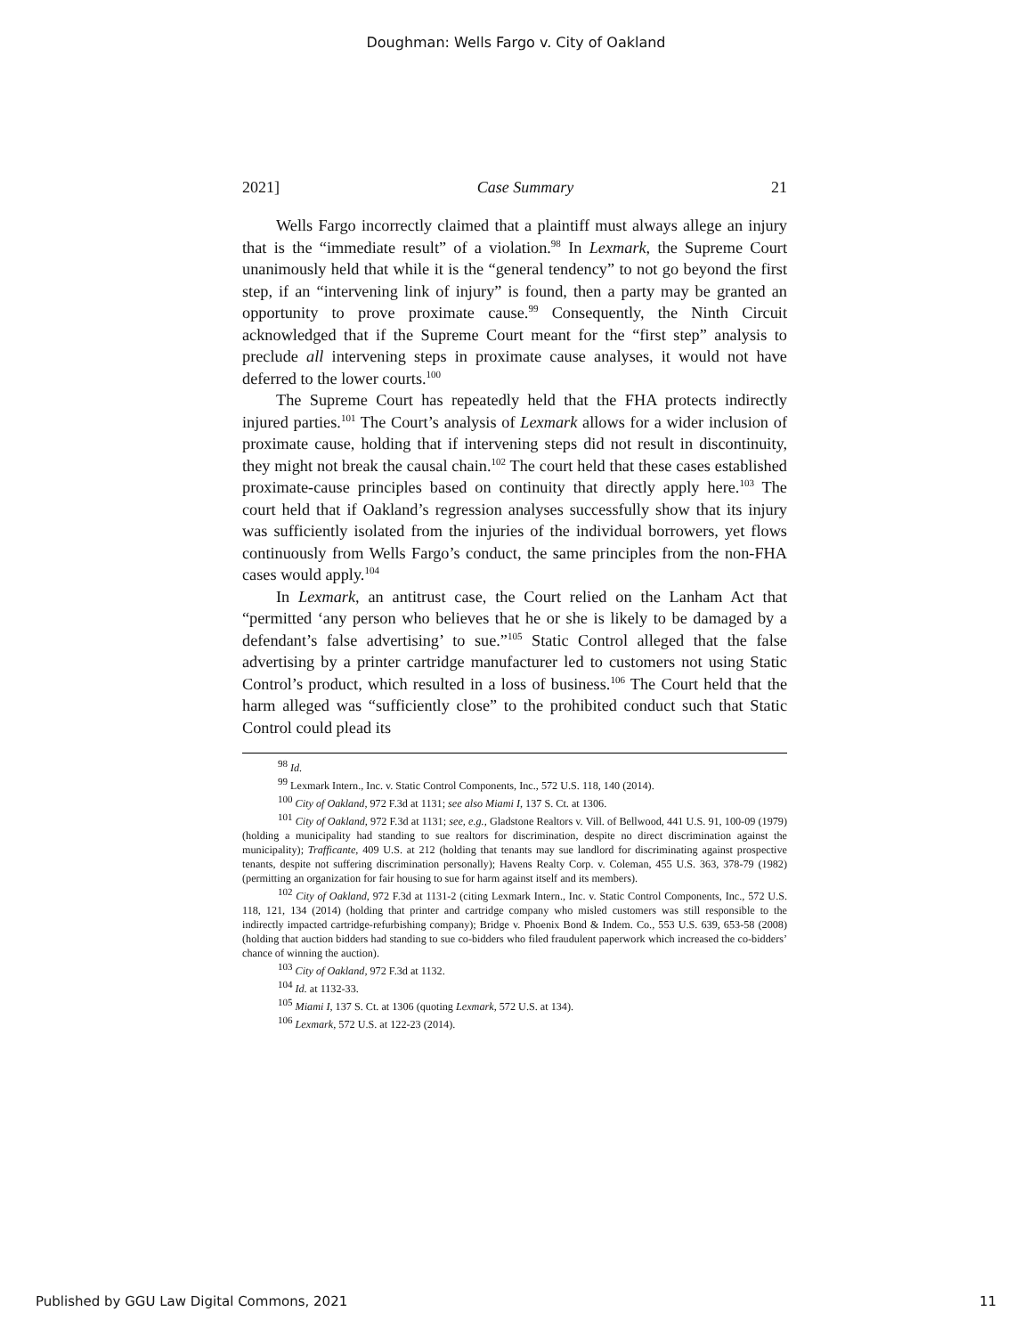Doughman: Wells Fargo v. City of Oakland
2021] Case Summary 21
Wells Fargo incorrectly claimed that a plaintiff must always allege an injury that is the “immediate result” of a violation.<sup>98</sup> In Lexmark, the Supreme Court unanimously held that while it is the “general tendency” to not go beyond the first step, if an “intervening link of injury” is found, then a party may be granted an opportunity to prove proximate cause.<sup>99</sup> Consequently, the Ninth Circuit acknowledged that if the Supreme Court meant for the “first step” analysis to preclude all intervening steps in proximate cause analyses, it would not have deferred to the lower courts.<sup>100</sup>
The Supreme Court has repeatedly held that the FHA protects indirectly injured parties.<sup>101</sup> The Court’s analysis of Lexmark allows for a wider inclusion of proximate cause, holding that if intervening steps did not result in discontinuity, they might not break the causal chain.<sup>102</sup> The court held that these cases established proximate-cause principles based on continuity that directly apply here.<sup>103</sup> The court held that if Oakland’s regression analyses successfully show that its injury was sufficiently isolated from the injuries of the individual borrowers, yet flows continuously from Wells Fargo’s conduct, the same principles from the non-FHA cases would apply.<sup>104</sup>
In Lexmark, an antitrust case, the Court relied on the Lanham Act that “permitted ‘any person who believes that he or she is likely to be damaged by a defendant’s false advertising’ to sue.”<sup>105</sup> Static Control alleged that the false advertising by a printer cartridge manufacturer led to customers not using Static Control’s product, which resulted in a loss of business.<sup>106</sup> The Court held that the harm alleged was “sufficiently close” to the prohibited conduct such that Static Control could plead its
<sup>98</sup> Id.
<sup>99</sup> Lexmark Intern., Inc. v. Static Control Components, Inc., 572 U.S. 118, 140 (2014).
<sup>100</sup> City of Oakland, 972 F.3d at 1131; see also Miami I, 137 S. Ct. at 1306.
<sup>101</sup> City of Oakland, 972 F.3d at 1131; see, e.g., Gladstone Realtors v. Vill. of Bellwood, 441 U.S. 91, 100-09 (1979) (holding a municipality had standing to sue realtors for discrimination, despite no direct discrimination against the municipality); Trafficante, 409 U.S. at 212 (holding that tenants may sue landlord for discriminating against prospective tenants, despite not suffering discrimination personally); Havens Realty Corp. v. Coleman, 455 U.S. 363, 378-79 (1982) (permitting an organization for fair housing to sue for harm against itself and its members).
<sup>102</sup> City of Oakland, 972 F.3d at 1131-2 (citing Lexmark Intern., Inc. v. Static Control Components, Inc., 572 U.S. 118, 121, 134 (2014) (holding that printer and cartridge company who misled customers was still responsible to the indirectly impacted cartridge-refurbishing company); Bridge v. Phoenix Bond & Indem. Co., 553 U.S. 639, 653-58 (2008) (holding that auction bidders had standing to sue co-bidders who filed fraudulent paperwork which increased the co-bidders’ chance of winning the auction).
<sup>103</sup> City of Oakland, 972 F.3d at 1132.
<sup>104</sup> Id. at 1132-33.
<sup>105</sup> Miami I, 137 S. Ct. at 1306 (quoting Lexmark, 572 U.S. at 134).
<sup>106</sup> Lexmark, 572 U.S. at 122-23 (2014).
Published by GGU Law Digital Commons, 2021 11